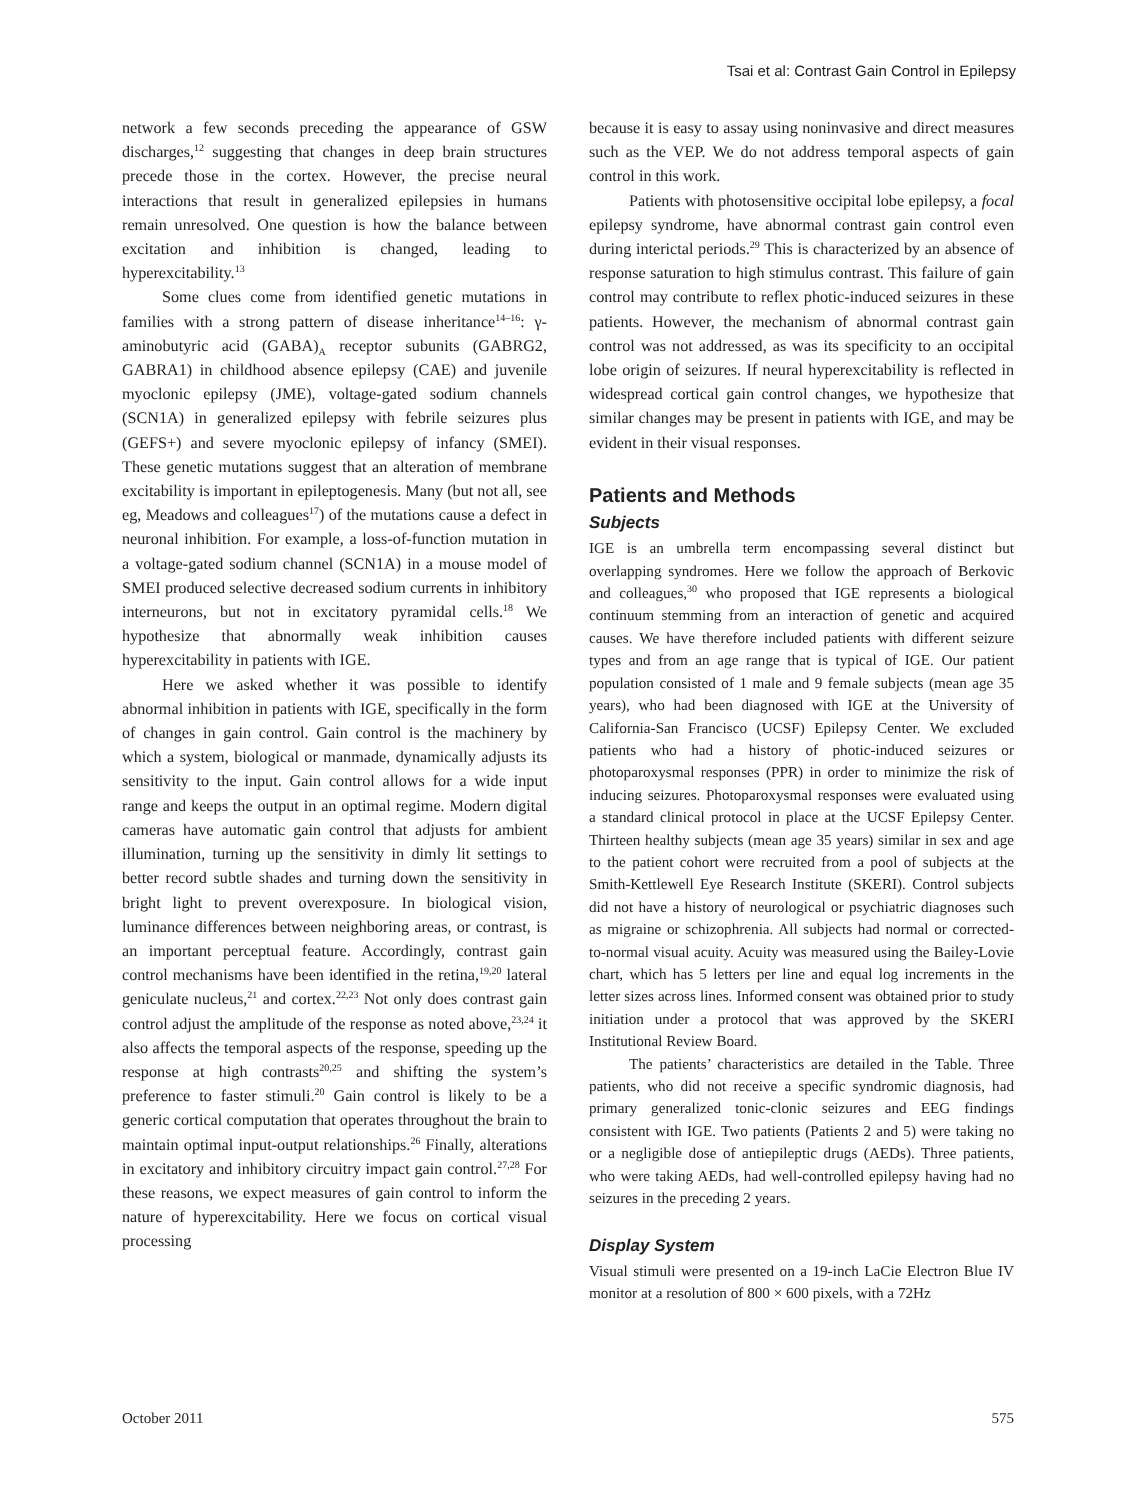Tsai et al: Contrast Gain Control in Epilepsy
network a few seconds preceding the appearance of GSW discharges,<sup>12</sup> suggesting that changes in deep brain structures precede those in the cortex. However, the precise neural interactions that result in generalized epilepsies in humans remain unresolved. One question is how the balance between excitation and inhibition is changed, leading to hyperexcitability.<sup>13</sup>
Some clues come from identified genetic mutations in families with a strong pattern of disease inheritance<sup>14–16</sup>: γ-aminobutyric acid (GABA)<sub>A</sub> receptor subunits (GABRG2, GABRA1) in childhood absence epilepsy (CAE) and juvenile myoclonic epilepsy (JME), voltage-gated sodium channels (SCN1A) in generalized epilepsy with febrile seizures plus (GEFS+) and severe myoclonic epilepsy of infancy (SMEI). These genetic mutations suggest that an alteration of membrane excitability is important in epileptogenesis. Many (but not all, see eg, Meadows and colleagues<sup>17</sup>) of the mutations cause a defect in neuronal inhibition. For example, a loss-of-function mutation in a voltage-gated sodium channel (SCN1A) in a mouse model of SMEI produced selective decreased sodium currents in inhibitory interneurons, but not in excitatory pyramidal cells.<sup>18</sup> We hypothesize that abnormally weak inhibition causes hyperexcitability in patients with IGE.
Here we asked whether it was possible to identify abnormal inhibition in patients with IGE, specifically in the form of changes in gain control. Gain control is the machinery by which a system, biological or manmade, dynamically adjusts its sensitivity to the input. Gain control allows for a wide input range and keeps the output in an optimal regime. Modern digital cameras have automatic gain control that adjusts for ambient illumination, turning up the sensitivity in dimly lit settings to better record subtle shades and turning down the sensitivity in bright light to prevent overexposure. In biological vision, luminance differences between neighboring areas, or contrast, is an important perceptual feature. Accordingly, contrast gain control mechanisms have been identified in the retina,<sup>19,20</sup> lateral geniculate nucleus,<sup>21</sup> and cortex.<sup>22,23</sup> Not only does contrast gain control adjust the amplitude of the response as noted above,<sup>23,24</sup> it also affects the temporal aspects of the response, speeding up the response at high contrasts<sup>20,25</sup> and shifting the system’s preference to faster stimuli.<sup>20</sup> Gain control is likely to be a generic cortical computation that operates throughout the brain to maintain optimal input-output relationships.<sup>26</sup> Finally, alterations in excitatory and inhibitory circuitry impact gain control.<sup>27,28</sup> For these reasons, we expect measures of gain control to inform the nature of hyperexcitability. Here we focus on cortical visual processing
because it is easy to assay using noninvasive and direct measures such as the VEP. We do not address temporal aspects of gain control in this work.
Patients with photosensitive occipital lobe epilepsy, a focal epilepsy syndrome, have abnormal contrast gain control even during interictal periods.<sup>29</sup> This is characterized by an absence of response saturation to high stimulus contrast. This failure of gain control may contribute to reflex photic-induced seizures in these patients. However, the mechanism of abnormal contrast gain control was not addressed, as was its specificity to an occipital lobe origin of seizures. If neural hyperexcitability is reflected in widespread cortical gain control changes, we hypothesize that similar changes may be present in patients with IGE, and may be evident in their visual responses.
Patients and Methods
Subjects
IGE is an umbrella term encompassing several distinct but overlapping syndromes. Here we follow the approach of Berkovic and colleagues,<sup>30</sup> who proposed that IGE represents a biological continuum stemming from an interaction of genetic and acquired causes. We have therefore included patients with different seizure types and from an age range that is typical of IGE. Our patient population consisted of 1 male and 9 female subjects (mean age 35 years), who had been diagnosed with IGE at the University of California-San Francisco (UCSF) Epilepsy Center. We excluded patients who had a history of photic-induced seizures or photoparoxysmal responses (PPR) in order to minimize the risk of inducing seizures. Photoparoxysmal responses were evaluated using a standard clinical protocol in place at the UCSF Epilepsy Center. Thirteen healthy subjects (mean age 35 years) similar in sex and age to the patient cohort were recruited from a pool of subjects at the Smith-Kettlewell Eye Research Institute (SKERI). Control subjects did not have a history of neurological or psychiatric diagnoses such as migraine or schizophrenia. All subjects had normal or corrected-to-normal visual acuity. Acuity was measured using the Bailey-Lovie chart, which has 5 letters per line and equal log increments in the letter sizes across lines. Informed consent was obtained prior to study initiation under a protocol that was approved by the SKERI Institutional Review Board.
The patients’ characteristics are detailed in the Table. Three patients, who did not receive a specific syndromic diagnosis, had primary generalized tonic-clonic seizures and EEG findings consistent with IGE. Two patients (Patients 2 and 5) were taking no or a negligible dose of antiepileptic drugs (AEDs). Three patients, who were taking AEDs, had well-controlled epilepsy having had no seizures in the preceding 2 years.
Display System
Visual stimuli were presented on a 19-inch LaCie Electron Blue IV monitor at a resolution of 800 × 600 pixels, with a 72Hz
October 2011 575